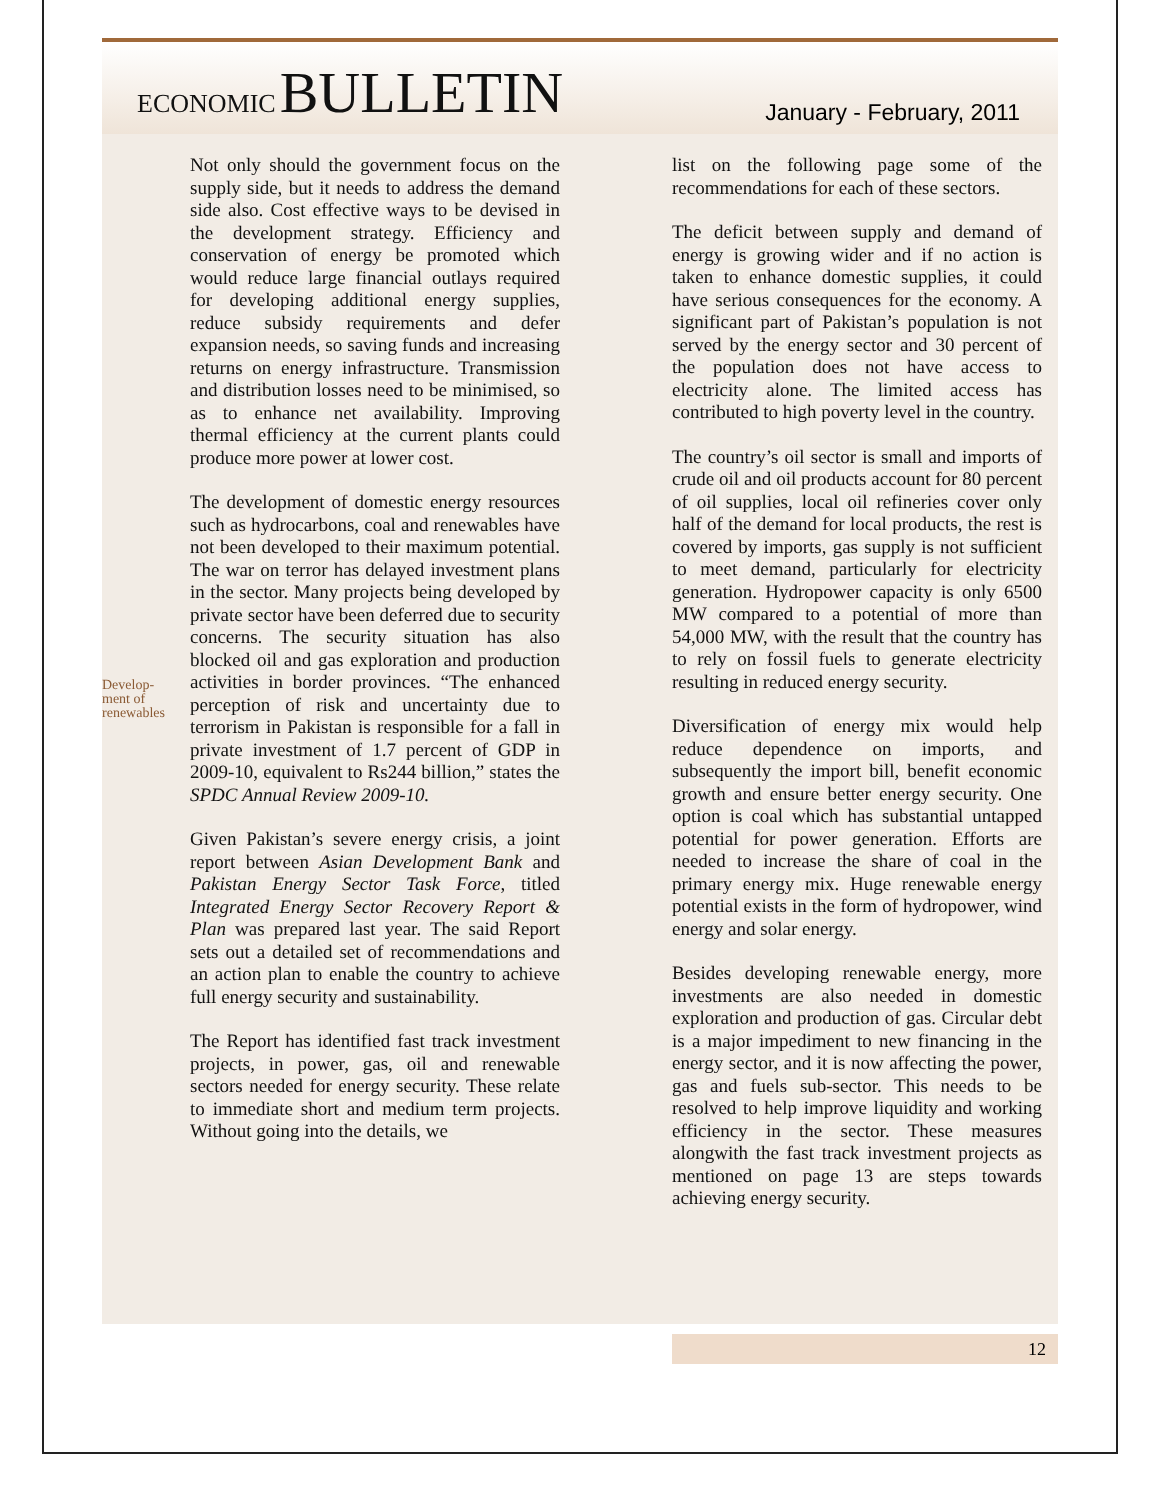ECONOMIC BULLETIN
January - February, 2011
Develop-
ment of
renewables
Not only should the government focus on the supply side, but it needs to address the demand side also. Cost effective ways to be devised in the development strategy. Efficiency and conservation of energy be promoted which would reduce large financial outlays required for developing additional energy supplies, reduce subsidy requirements and defer expansion needs, so saving funds and increasing returns on energy infrastructure. Transmission and distribution losses need to be minimised, so as to enhance net availability. Improving thermal efficiency at the current plants could produce more power at lower cost.
The development of domestic energy resources such as hydrocarbons, coal and renewables have not been developed to their maximum potential. The war on terror has delayed investment plans in the sector. Many projects being developed by private sector have been deferred due to security concerns. The security situation has also blocked oil and gas exploration and production activities in border provinces. “The enhanced perception of risk and uncertainty due to terrorism in Pakistan is responsible for a fall in private investment of 1.7 percent of GDP in 2009-10, equivalent to Rs244 billion,” states the SPDC Annual Review 2009-10.
Given Pakistan’s severe energy crisis, a joint report between Asian Development Bank and Pakistan Energy Sector Task Force, titled Integrated Energy Sector Recovery Report & Plan was prepared last year. The said Report sets out a detailed set of recommendations and an action plan to enable the country to achieve full energy security and sustainability.
The Report has identified fast track investment projects, in power, gas, oil and renewable sectors needed for energy security. These relate to immediate short and medium term projects. Without going into the details, we
list on the following page some of the recommendations for each of these sectors.
The deficit between supply and demand of energy is growing wider and if no action is taken to enhance domestic supplies, it could have serious consequences for the economy. A significant part of Pakistan’s population is not served by the energy sector and 30 percent of the population does not have access to electricity alone. The limited access has contributed to high poverty level in the country.
The country’s oil sector is small and imports of crude oil and oil products account for 80 percent of oil supplies, local oil refineries cover only half of the demand for local products, the rest is covered by imports, gas supply is not sufficient to meet demand, particularly for electricity generation. Hydropower capacity is only 6500 MW compared to a potential of more than 54,000 MW, with the result that the country has to rely on fossil fuels to generate electricity resulting in reduced energy security.
Diversification of energy mix would help reduce dependence on imports, and subsequently the import bill, benefit economic growth and ensure better energy security. One option is coal which has substantial untapped potential for power generation. Efforts are needed to increase the share of coal in the primary energy mix. Huge renewable energy potential exists in the form of hydropower, wind energy and solar energy.
Besides developing renewable energy, more investments are also needed in domestic exploration and production of gas. Circular debt is a major impediment to new financing in the energy sector, and it is now affecting the power, gas and fuels sub-sector. This needs to be resolved to help improve liquidity and working efficiency in the sector. These measures alongwith the fast track investment projects as mentioned on page 13 are steps towards achieving energy security.
12